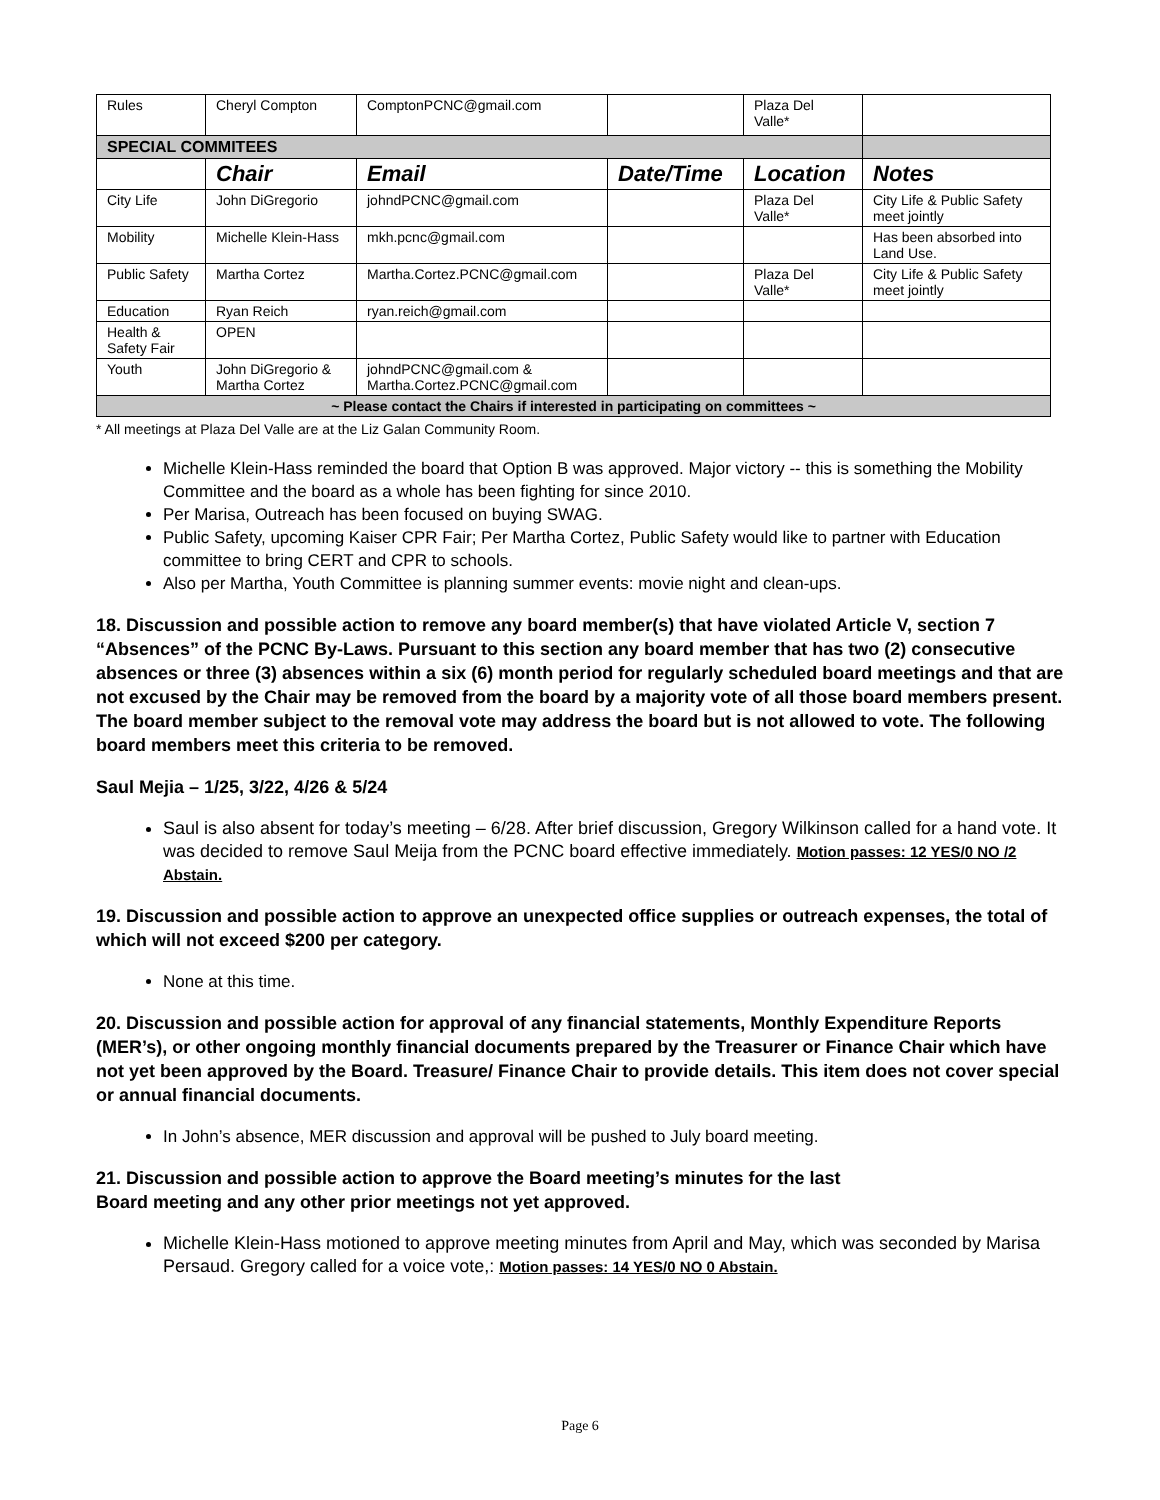| Rules | Cheryl Compton | ComptonPCNC@gmail.com | | Plaza Del Valle* | |
| SPECIAL COMMITEES | | | | | |
| | Chair | Email | Date/Time | Location | Notes |
| City Life | John DiGregorio | johndPCNC@gmail.com | | Plaza Del Valle* | City Life & Public Safety meet jointly |
| Mobility | Michelle Klein-Hass | mkh.pcnc@gmail.com | | | Has been absorbed into Land Use. |
| Public Safety | Martha Cortez | Martha.Cortez.PCNC@gmail.com | | Plaza Del Valle* | City Life & Public Safety meet jointly |
| Education | Ryan Reich | ryan.reich@gmail.com | | | |
| Health & Safety Fair | OPEN | | | | |
| Youth | John DiGregorio & Martha Cortez | johndPCNC@gmail.com & Martha.Cortez.PCNC@gmail.com | | | |
| ~ Please contact the Chairs if interested in participating on committees ~ | | | | | |
* All meetings at Plaza Del Valle are at the Liz Galan Community Room.
Michelle Klein-Hass reminded the board that Option B was approved. Major victory -- this is something the Mobility Committee and the board as a whole has been fighting for since 2010.
Per Marisa, Outreach has been focused on buying SWAG.
Public Safety, upcoming Kaiser CPR Fair; Per Martha Cortez, Public Safety would like to partner with Education committee to bring CERT and CPR to schools.
Also per Martha, Youth Committee is planning summer events: movie night and clean-ups.
18. Discussion and possible action to remove any board member(s) that have violated Article V, section 7 “Absences” of the PCNC By-Laws. Pursuant to this section any board member that has two (2) consecutive absences or three (3) absences within a six (6) month period for regularly scheduled board meetings and that are not excused by the Chair may be removed from the board by a majority vote of all those board members present. The board member subject to the removal vote may address the board but is not allowed to vote. The following board members meet this criteria to be removed.
Saul Mejia – 1/25, 3/22, 4/26 & 5/24
Saul is also absent for today’s meeting – 6/28. After brief discussion, Gregory Wilkinson called for a hand vote. It was decided to remove Saul Meija from the PCNC board effective immediately. Motion passes: 12 YES/0 NO /2 Abstain.
19. Discussion and possible action to approve an unexpected office supplies or outreach expenses, the total of which will not exceed $200 per category.
None at this time.
20. Discussion and possible action for approval of any financial statements, Monthly Expenditure Reports (MER’s), or other ongoing monthly financial documents prepared by the Treasurer or Finance Chair which have not yet been approved by the Board. Treasure/ Finance Chair to provide details. This item does not cover special or annual financial documents.
In John’s absence, MER discussion and approval will be pushed to July board meeting.
21. Discussion and possible action to approve the Board meeting’s minutes for the last
Board meeting and any other prior meetings not yet approved.
Michelle Klein-Hass motioned to approve meeting minutes from April and May, which was seconded by Marisa Persaud. Gregory called for a voice vote,: Motion passes: 14 YES/0 NO 0 Abstain.
Page 6